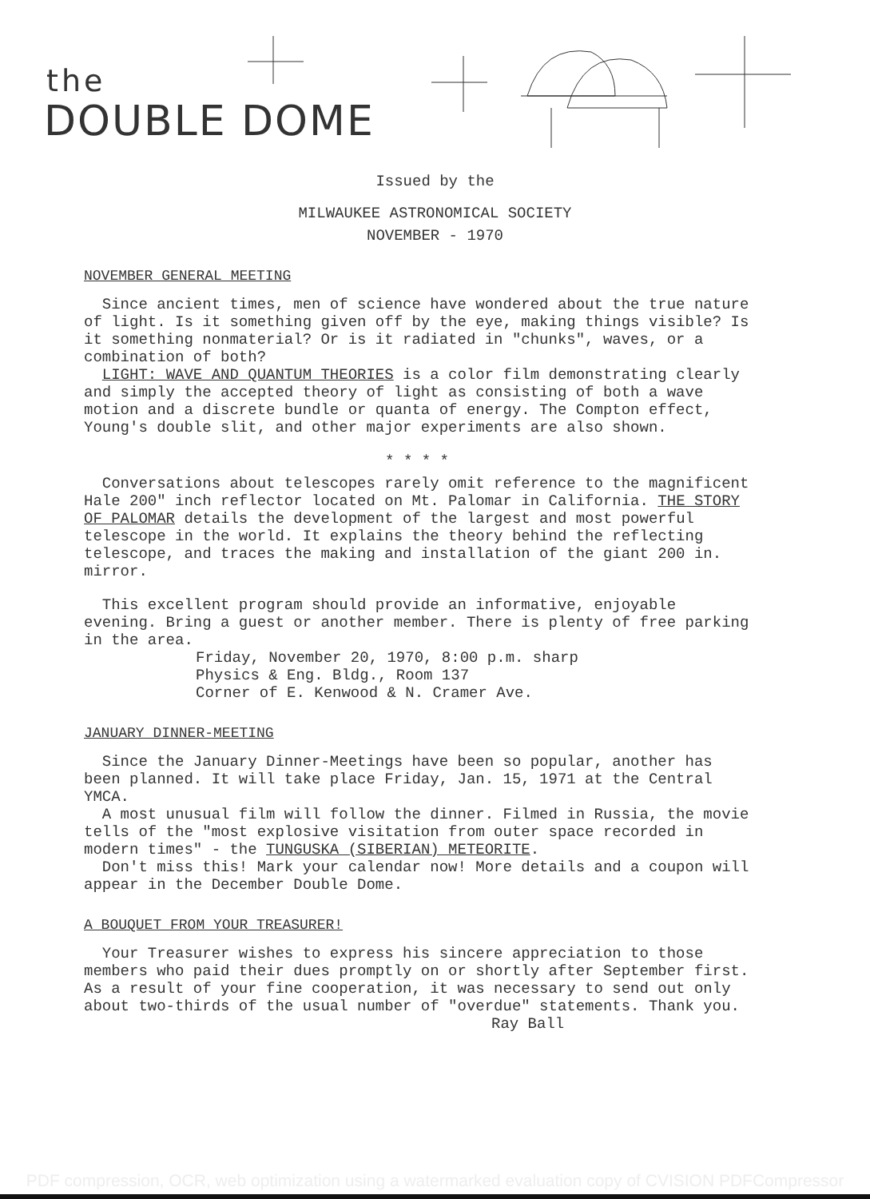the
DOUBLE DOME
Issued by the
MILWAUKEE ASTRONOMICAL SOCIETY
NOVEMBER - 1970
NOVEMBER GENERAL MEETING
Since ancient times, men of science have wondered about the true nature of light. Is it something given off by the eye, making things visible? Is it something nonmaterial? Or is it radiated in "chunks", waves, or a combination of both?
LIGHT: WAVE AND QUANTUM THEORIES is a color film demonstrating clearly and simply the accepted theory of light as consisting of both a wave motion and a discrete bundle or quanta of energy. The Compton effect, Young's double slit, and other major experiments are also shown.
* * * *
Conversations about telescopes rarely omit reference to the magnificent Hale 200" inch reflector located on Mt. Palomar in California. THE STORY OF PALOMAR details the development of the largest and most powerful telescope in the world. It explains the theory behind the reflecting telescope, and traces the making and installation of the giant 200 in. mirror.
This excellent program should provide an informative, enjoyable evening. Bring a guest or another member. There is plenty of free parking in the area.
Friday, November 20, 1970, 8:00 p.m. sharp
Physics & Eng. Bldg., Room 137
Corner of E. Kenwood & N. Cramer Ave.
JANUARY DINNER-MEETING
Since the January Dinner-Meetings have been so popular, another has been planned. It will take place Friday, Jan. 15, 1971 at the Central YMCA.
A most unusual film will follow the dinner. Filmed in Russia, the movie tells of the "most explosive visitation from outer space recorded in modern times" - the TUNGUSKA (SIBERIAN) METEORITE.
Don't miss this! Mark your calendar now! More details and a coupon will appear in the December Double Dome.
A BOUQUET FROM YOUR TREASURER!
Your Treasurer wishes to express his sincere appreciation to those members who paid their dues promptly on or shortly after September first. As a result of your fine cooperation, it was necessary to send out only about two-thirds of the usual number of "overdue" statements. Thank you.
Ray Ball
PDF compression, OCR, web optimization using a watermarked evaluation copy of CVISION PDFCompressor